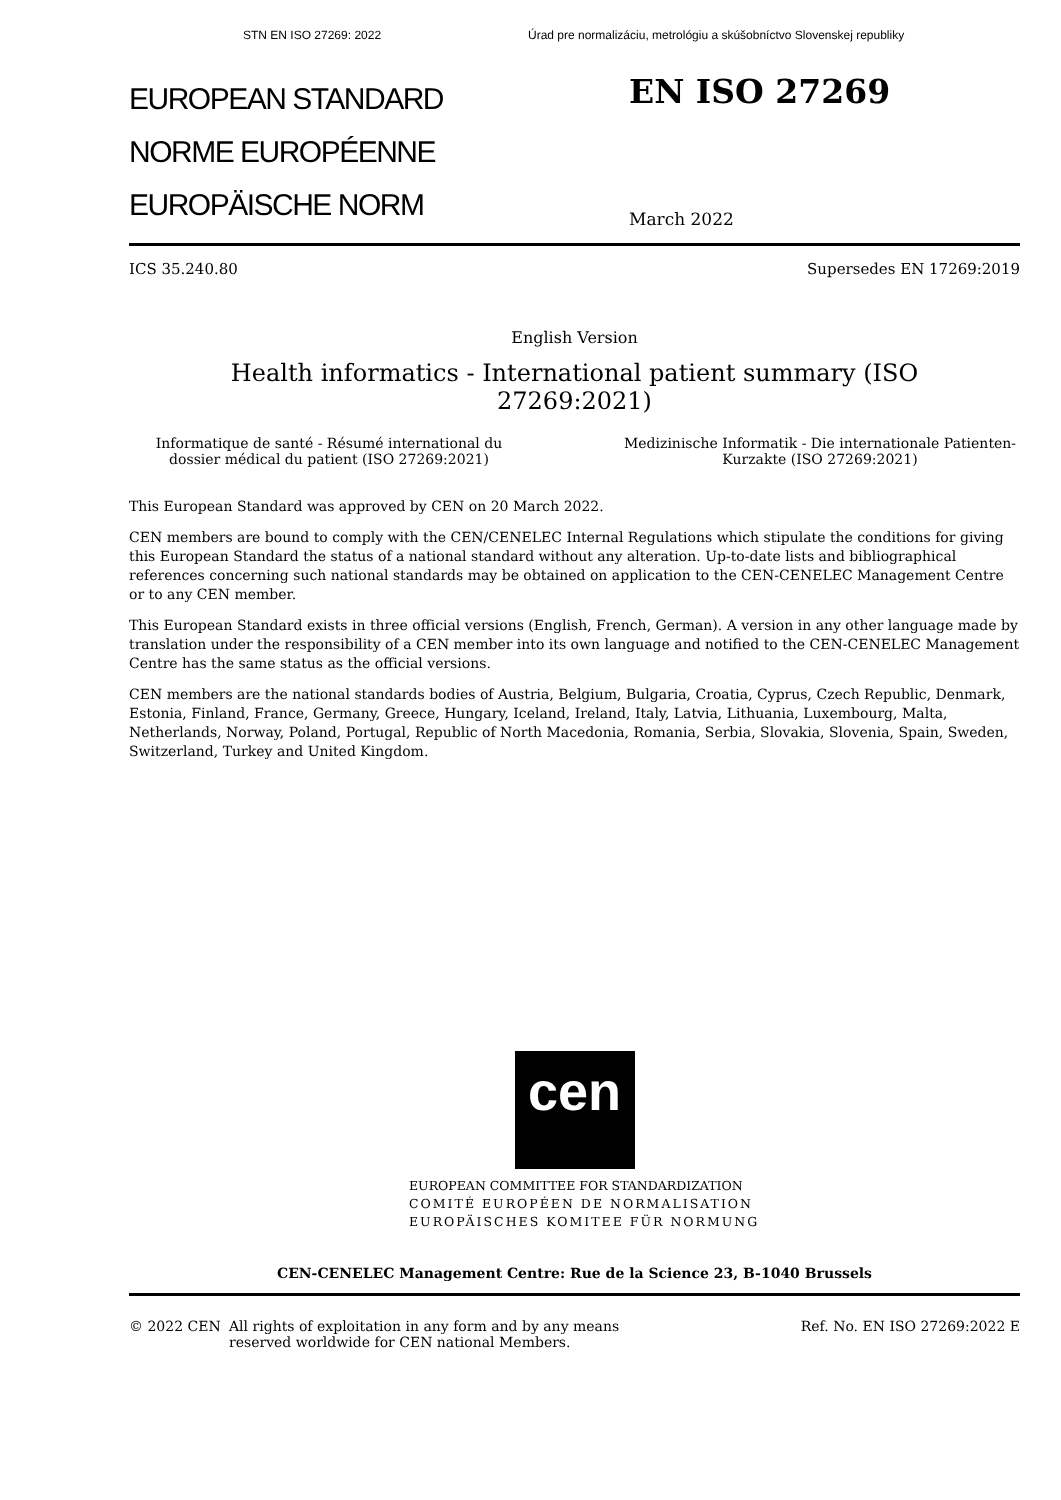STN EN ISO 27269: 2022 Úrad pre normalizáciu, metrológiu a skúšobníctvo Slovenskej republiky
EUROPEAN STANDARD
NORME EUROPÉENNE
EUROPÄISCHE NORM
EN ISO 27269
March 2022
ICS 35.240.80 Supersedes EN 17269:2019
English Version
Health informatics - International patient summary (ISO
27269:2021)
Informatique de santé - Résumé international du dossier médical du patient (ISO 27269:2021)
Medizinische Informatik - Die internationale Patienten-Kurzakte (ISO 27269:2021)
This European Standard was approved by CEN on 20 March 2022.
CEN members are bound to comply with the CEN/CENELEC Internal Regulations which stipulate the conditions for giving this European Standard the status of a national standard without any alteration. Up-to-date lists and bibliographical references concerning such national standards may be obtained on application to the CEN-CENELEC Management Centre or to any CEN member.
This European Standard exists in three official versions (English, French, German). A version in any other language made by translation under the responsibility of a CEN member into its own language and notified to the CEN-CENELEC Management Centre has the same status as the official versions.
CEN members are the national standards bodies of Austria, Belgium, Bulgaria, Croatia, Cyprus, Czech Republic, Denmark, Estonia, Finland, France, Germany, Greece, Hungary, Iceland, Ireland, Italy, Latvia, Lithuania, Luxembourg, Malta, Netherlands, Norway, Poland, Portugal, Republic of North Macedonia, Romania, Serbia, Slovakia, Slovenia, Spain, Sweden, Switzerland, Turkey and United Kingdom.
cen
EUROPEAN COMMITTEE FOR STANDARDIZATION
COMITÉ EUROPÉEN DE NORMALISATION
EUROPÄISCHES KOMITEE FÜR NORMUNG
CEN-CENELEC Management Centre: Rue de la Science 23, B-1040 Brussels
© 2022 CEN All rights of exploitation in any form and by any means reserved worldwide for CEN national Members. Ref. No. EN ISO 27269:2022 E